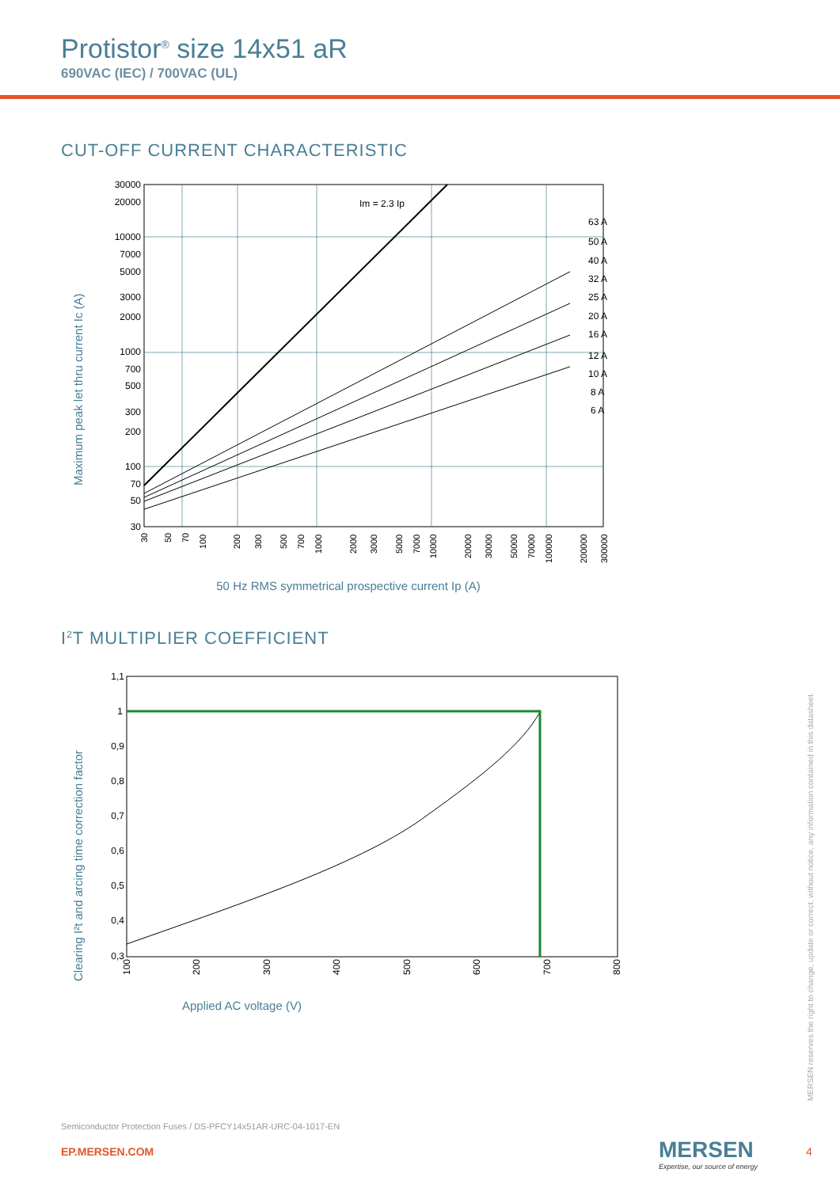Protistor<sup>®</sup> size 14x51 aR
690VAC (IEC) / 700VAC (UL)
CUT-OFF CURRENT CHARACTERISTIC
Maximum peak let thru current Ic (A)
30000
20000
10000
7000
5000
3000
2000
1000
700
500
300
200
100
70
50
30
Im = 2.3 Ip
63 A
50 A
40 A
32 A
25 A
20 A
16 A
12 A
10 A
8 A
6 A
30
50
70
100
200
300
500
700
1000
2000
3000
5000
7000
10000
20000
30000
50000
70000
100000
200000
300000
50 Hz RMS symmetrical prospective current Ip (A)
I<sup>2</sup>T MULTIPLIER COEFFICIENT
Clearing I²t and arcing time correction factor
1,1
1
0,9
0,8
0,7
0,6
0,5
0,4
0,3
100
200
300
400
500
600
700
800
Applied AC voltage (V)
MERSEN reserves the right to change, update or correct, without notice, any information contained in this datasheet.
Semiconductor Protection Fuses / DS-PFCY14x51AR-URC-04-1017-EN
EP.MERSEN.COM
MERSEN
Expertise, our source of energy
4